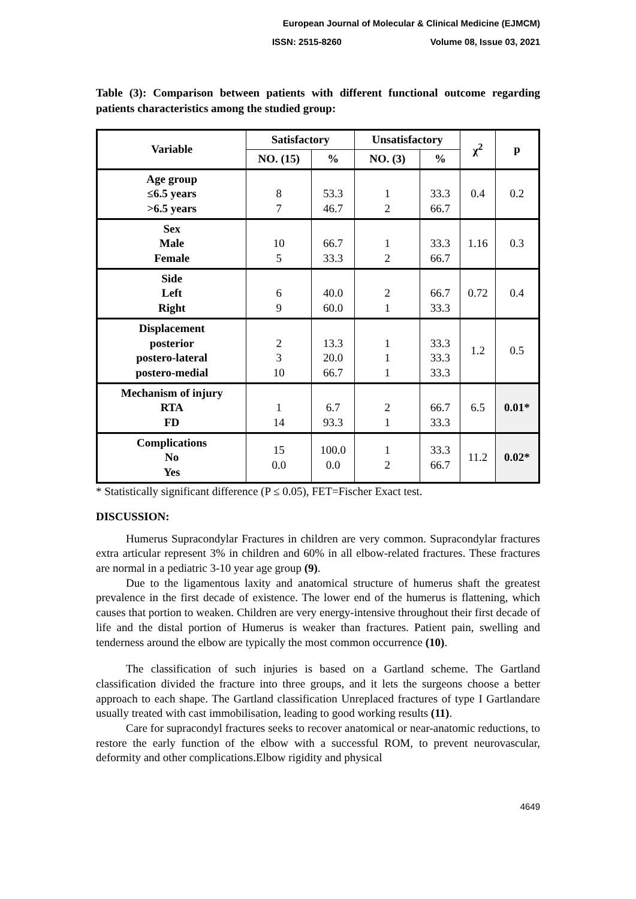European Journal of Molecular & Clinical Medicine (EJMCM)
ISSN: 2515-8260 Volume 08, Issue 03, 2021
Table (3): Comparison between patients with different functional outcome regarding patients characteristics among the studied group:
| Variable | Satisfactory | | Unsatisfactory | | χ<sup>2</sup> | p |
| --- | --- | --- | --- | --- | --- | --- |
| | NO. (15) | % | NO. (3) | % | | |
| Age group ≤6.5 years >6.5 years | 8 7 | 53.3 46.7 | 1 2 | 33.3 66.7 | 0.4 | 0.2 |
| Sex Male Female | 10 5 | 66.7 33.3 | 1 2 | 33.3 66.7 | 1.16 | 0.3 |
| Side Left Right | 6 9 | 40.0 60.0 | 2 1 | 66.7 33.3 | 0.72 | 0.4 |
| Displacement posterior postero-lateral postero-medial | 2 3 10 | 13.3 20.0 66.7 | 1 1 1 | 33.3 33.3 33.3 | 1.2 | 0.5 |
| Mechanism of injury RTA FD | 1 14 | 6.7 93.3 | 2 1 | 66.7 33.3 | 6.5 | 0.01* |
| Complications No Yes | 15 0.0 | 100.0 0.0 | 1 2 | 33.3 66.7 | 11.2 | 0.02* |
* Statistically significant difference (P ≤ 0.05), FET=Fischer Exact test.
DISCUSSION:
Humerus Supracondylar Fractures in children are very common. Supracondylar fractures extra articular represent 3% in children and 60% in all elbow-related fractures. These fractures are normal in a pediatric 3-10 year age group (9).
Due to the ligamentous laxity and anatomical structure of humerus shaft the greatest prevalence in the first decade of existence. The lower end of the humerus is flattening, which causes that portion to weaken. Children are very energy-intensive throughout their first decade of life and the distal portion of Humerus is weaker than fractures. Patient pain, swelling and tenderness around the elbow are typically the most common occurrence (10).
The classification of such injuries is based on a Gartland scheme. The Gartland classification divided the fracture into three groups, and it lets the surgeons choose a better approach to each shape. The Gartland classification Unreplaced fractures of type I Gartlandare usually treated with cast immobilisation, leading to good working results (11).
Care for supracondyl fractures seeks to recover anatomical or near-anatomic reductions, to restore the early function of the elbow with a successful ROM, to prevent neurovascular, deformity and other complications.Elbow rigidity and physical
4649